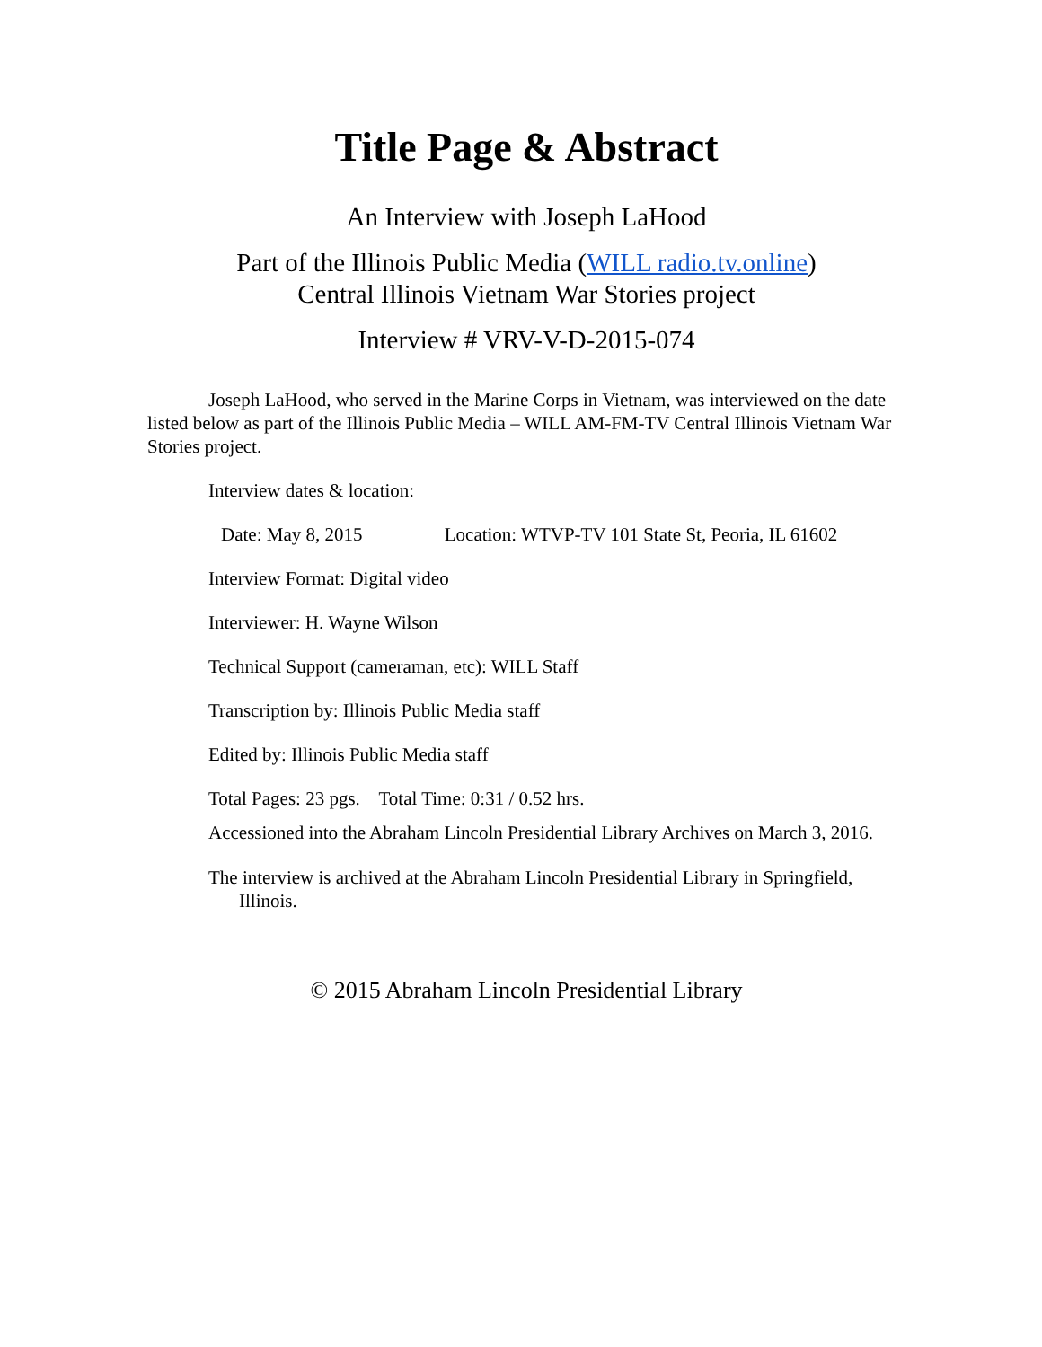Title Page & Abstract
An Interview with Joseph LaHood
Part of the Illinois Public Media (WILL radio.tv.online)
Central Illinois Vietnam War Stories project
Interview # VRV-V-D-2015-074
Joseph LaHood, who served in the Marine Corps in Vietnam, was interviewed on the date listed below as part of the Illinois Public Media – WILL AM-FM-TV Central Illinois Vietnam War Stories project.
Interview dates & location:
Date: May 8, 2015 Location: WTVP-TV 101 State St, Peoria, IL 61602
Interview Format: Digital video
Interviewer: H. Wayne Wilson
Technical Support (cameraman, etc): WILL Staff
Transcription by: Illinois Public Media staff
Edited by: Illinois Public Media staff
Total Pages: 23 pgs. Total Time: 0:31 / 0.52 hrs.
Accessioned into the Abraham Lincoln Presidential Library Archives on March 3, 2016.
The interview is archived at the Abraham Lincoln Presidential Library in Springfield, Illinois.
© 2015 Abraham Lincoln Presidential Library